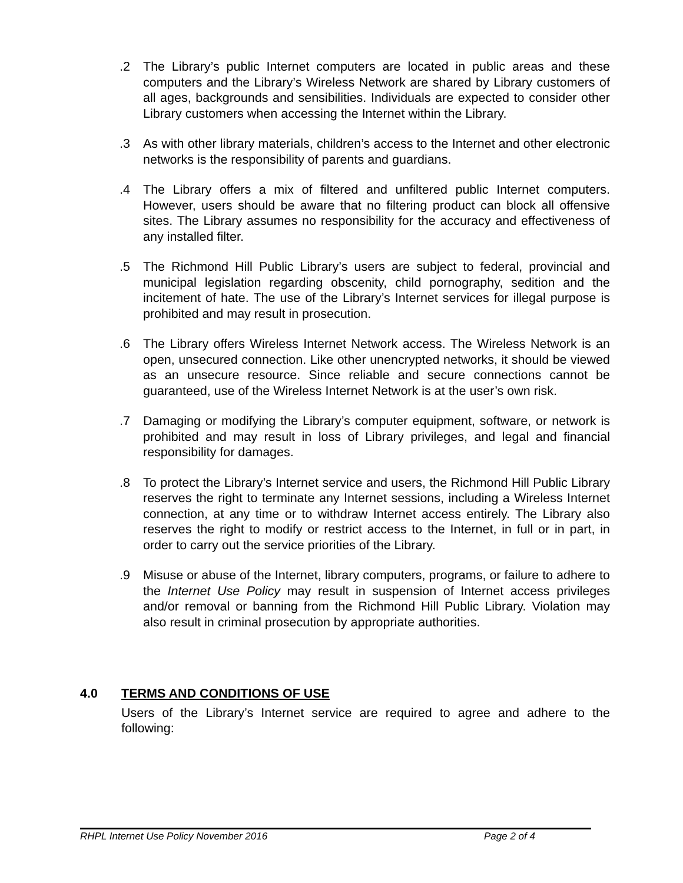.2 The Library’s public Internet computers are located in public areas and these computers and the Library’s Wireless Network are shared by Library customers of all ages, backgrounds and sensibilities. Individuals are expected to consider other Library customers when accessing the Internet within the Library.
.3 As with other library materials, children’s access to the Internet and other electronic networks is the responsibility of parents and guardians.
.4 The Library offers a mix of filtered and unfiltered public Internet computers. However, users should be aware that no filtering product can block all offensive sites. The Library assumes no responsibility for the accuracy and effectiveness of any installed filter.
.5 The Richmond Hill Public Library’s users are subject to federal, provincial and municipal legislation regarding obscenity, child pornography, sedition and the incitement of hate. The use of the Library’s Internet services for illegal purpose is prohibited and may result in prosecution.
.6 The Library offers Wireless Internet Network access. The Wireless Network is an open, unsecured connection. Like other unencrypted networks, it should be viewed as an unsecure resource. Since reliable and secure connections cannot be guaranteed, use of the Wireless Internet Network is at the user’s own risk.
.7 Damaging or modifying the Library’s computer equipment, software, or network is prohibited and may result in loss of Library privileges, and legal and financial responsibility for damages.
.8 To protect the Library’s Internet service and users, the Richmond Hill Public Library reserves the right to terminate any Internet sessions, including a Wireless Internet connection, at any time or to withdraw Internet access entirely. The Library also reserves the right to modify or restrict access to the Internet, in full or in part, in order to carry out the service priorities of the Library.
.9 Misuse or abuse of the Internet, library computers, programs, or failure to adhere to the Internet Use Policy may result in suspension of Internet access privileges and/or removal or banning from the Richmond Hill Public Library. Violation may also result in criminal prosecution by appropriate authorities.
4.0 TERMS AND CONDITIONS OF USE
Users of the Library’s Internet service are required to agree and adhere to the following:
RHPL Internet Use Policy November 2016 Page 2 of 4